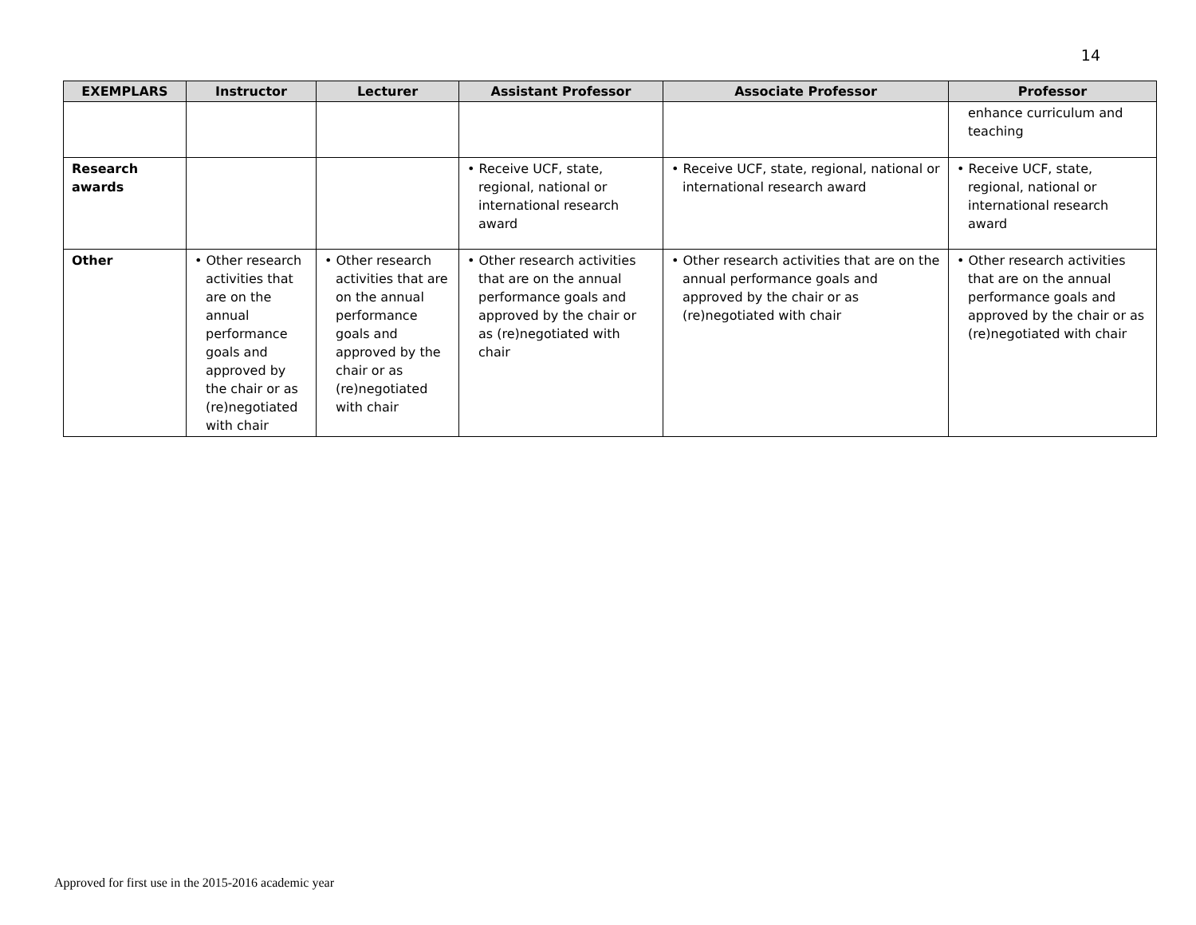14
| EXEMPLARS | Instructor | Lecturer | Assistant Professor | Associate Professor | Professor |
| --- | --- | --- | --- | --- | --- |
| | | | | | enhance curriculum and teaching |
| Research awards | | | • Receive UCF, state, regional, national or international research award | • Receive UCF, state, regional, national or international research award | • Receive UCF, state, regional, national or international research award |
| Other | • Other research activities that are on the annual performance goals and approved by the chair or as (re)negotiated with chair | • Other research activities that are on the annual performance goals and approved by the chair or as (re)negotiated with chair | • Other research activities that are on the annual performance goals and approved by the chair or as (re)negotiated with chair | • Other research activities that are on the annual performance goals and approved by the chair or as (re)negotiated with chair | • Other research activities that are on the annual performance goals and approved by the chair or as (re)negotiated with chair |
Approved for first use in the 2015-2016 academic year